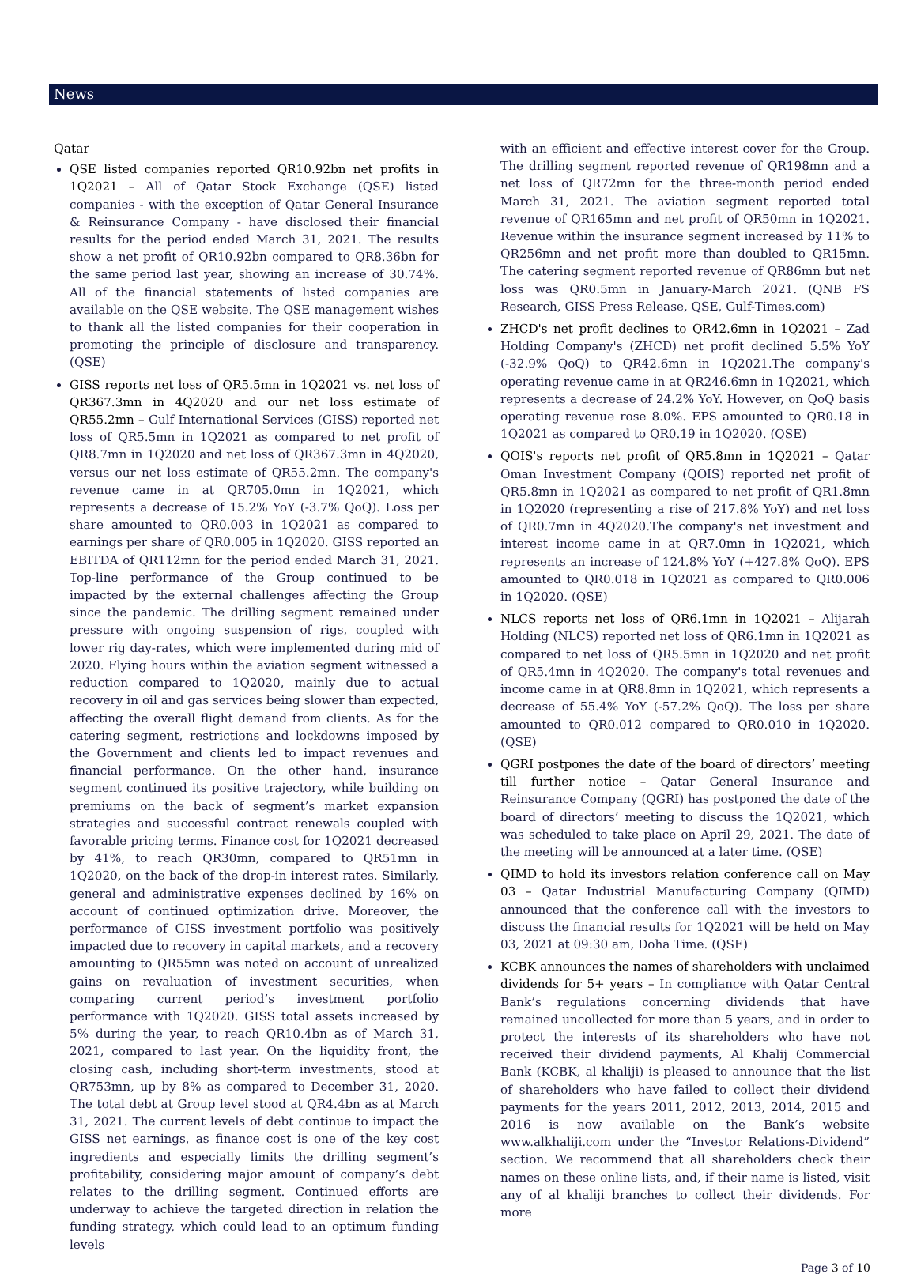News
Qatar
QSE listed companies reported QR10.92bn net profits in 1Q2021 – All of Qatar Stock Exchange (QSE) listed companies - with the exception of Qatar General Insurance & Reinsurance Company - have disclosed their financial results for the period ended March 31, 2021. The results show a net profit of QR10.92bn compared to QR8.36bn for the same period last year, showing an increase of 30.74%. All of the financial statements of listed companies are available on the QSE website. The QSE management wishes to thank all the listed companies for their cooperation in promoting the principle of disclosure and transparency. (QSE)
GISS reports net loss of QR5.5mn in 1Q2021 vs. net loss of QR367.3mn in 4Q2020 and our net loss estimate of QR55.2mn – Gulf International Services (GISS) reported net loss of QR5.5mn in 1Q2021 as compared to net profit of QR8.7mn in 1Q2020 and net loss of QR367.3mn in 4Q2020, versus our net loss estimate of QR55.2mn. The company's revenue came in at QR705.0mn in 1Q2021, which represents a decrease of 15.2% YoY (-3.7% QoQ). Loss per share amounted to QR0.003 in 1Q2021 as compared to earnings per share of QR0.005 in 1Q2020. GISS reported an EBITDA of QR112mn for the period ended March 31, 2021. Top-line performance of the Group continued to be impacted by the external challenges affecting the Group since the pandemic. The drilling segment remained under pressure with ongoing suspension of rigs, coupled with lower rig day-rates, which were implemented during mid of 2020. Flying hours within the aviation segment witnessed a reduction compared to 1Q2020, mainly due to actual recovery in oil and gas services being slower than expected, affecting the overall flight demand from clients. As for the catering segment, restrictions and lockdowns imposed by the Government and clients led to impact revenues and financial performance. On the other hand, insurance segment continued its positive trajectory, while building on premiums on the back of segment’s market expansion strategies and successful contract renewals coupled with favorable pricing terms. Finance cost for 1Q2021 decreased by 41%, to reach QR30mn, compared to QR51mn in 1Q2020, on the back of the drop-in interest rates. Similarly, general and administrative expenses declined by 16% on account of continued optimization drive. Moreover, the performance of GISS investment portfolio was positively impacted due to recovery in capital markets, and a recovery amounting to QR55mn was noted on account of unrealized gains on revaluation of investment securities, when comparing current period’s investment portfolio performance with 1Q2020. GISS total assets increased by 5% during the year, to reach QR10.4bn as of March 31, 2021, compared to last year. On the liquidity front, the closing cash, including short-term investments, stood at QR753mn, up by 8% as compared to December 31, 2020. The total debt at Group level stood at QR4.4bn as at March 31, 2021. The current levels of debt continue to impact the GISS net earnings, as finance cost is one of the key cost ingredients and especially limits the drilling segment’s profitability, considering major amount of company’s debt relates to the drilling segment. Continued efforts are underway to achieve the targeted direction in relation the funding strategy, which could lead to an optimum funding levels
with an efficient and effective interest cover for the Group. The drilling segment reported revenue of QR198mn and a net loss of QR72mn for the three-month period ended March 31, 2021. The aviation segment reported total revenue of QR165mn and net profit of QR50mn in 1Q2021. Revenue within the insurance segment increased by 11% to QR256mn and net profit more than doubled to QR15mn. The catering segment reported revenue of QR86mn but net loss was QR0.5mn in January-March 2021. (QNB FS Research, GISS Press Release, QSE, Gulf-Times.com)
ZHCD's net profit declines to QR42.6mn in 1Q2021 – Zad Holding Company's (ZHCD) net profit declined 5.5% YoY (-32.9% QoQ) to QR42.6mn in 1Q2021.The company's operating revenue came in at QR246.6mn in 1Q2021, which represents a decrease of 24.2% YoY. However, on QoQ basis operating revenue rose 8.0%. EPS amounted to QR0.18 in 1Q2021 as compared to QR0.19 in 1Q2020. (QSE)
QOIS's reports net profit of QR5.8mn in 1Q2021 – Qatar Oman Investment Company (QOIS) reported net profit of QR5.8mn in 1Q2021 as compared to net profit of QR1.8mn in 1Q2020 (representing a rise of 217.8% YoY) and net loss of QR0.7mn in 4Q2020.The company's net investment and interest income came in at QR7.0mn in 1Q2021, which represents an increase of 124.8% YoY (+427.8% QoQ). EPS amounted to QR0.018 in 1Q2021 as compared to QR0.006 in 1Q2020. (QSE)
NLCS reports net loss of QR6.1mn in 1Q2021 – Alijarah Holding (NLCS) reported net loss of QR6.1mn in 1Q2021 as compared to net loss of QR5.5mn in 1Q2020 and net profit of QR5.4mn in 4Q2020. The company's total revenues and income came in at QR8.8mn in 1Q2021, which represents a decrease of 55.4% YoY (-57.2% QoQ). The loss per share amounted to QR0.012 compared to QR0.010 in 1Q2020. (QSE)
QGRI postpones the date of the board of directors’ meeting till further notice – Qatar General Insurance and Reinsurance Company (QGRI) has postponed the date of the board of directors’ meeting to discuss the 1Q2021, which was scheduled to take place on April 29, 2021. The date of the meeting will be announced at a later time. (QSE)
QIMD to hold its investors relation conference call on May 03 – Qatar Industrial Manufacturing Company (QIMD) announced that the conference call with the investors to discuss the financial results for 1Q2021 will be held on May 03, 2021 at 09:30 am, Doha Time. (QSE)
KCBK announces the names of shareholders with unclaimed dividends for 5+ years – In compliance with Qatar Central Bank’s regulations concerning dividends that have remained uncollected for more than 5 years, and in order to protect the interests of its shareholders who have not received their dividend payments, Al Khalij Commercial Bank (KCBK, al khaliji) is pleased to announce that the list of shareholders who have failed to collect their dividend payments for the years 2011, 2012, 2013, 2014, 2015 and 2016 is now available on the Bank’s website www.alkhaliji.com under the “Investor Relations-Dividend” section. We recommend that all shareholders check their names on these online lists, and, if their name is listed, visit any of al khaliji branches to collect their dividends. For more
Page 3 of 10